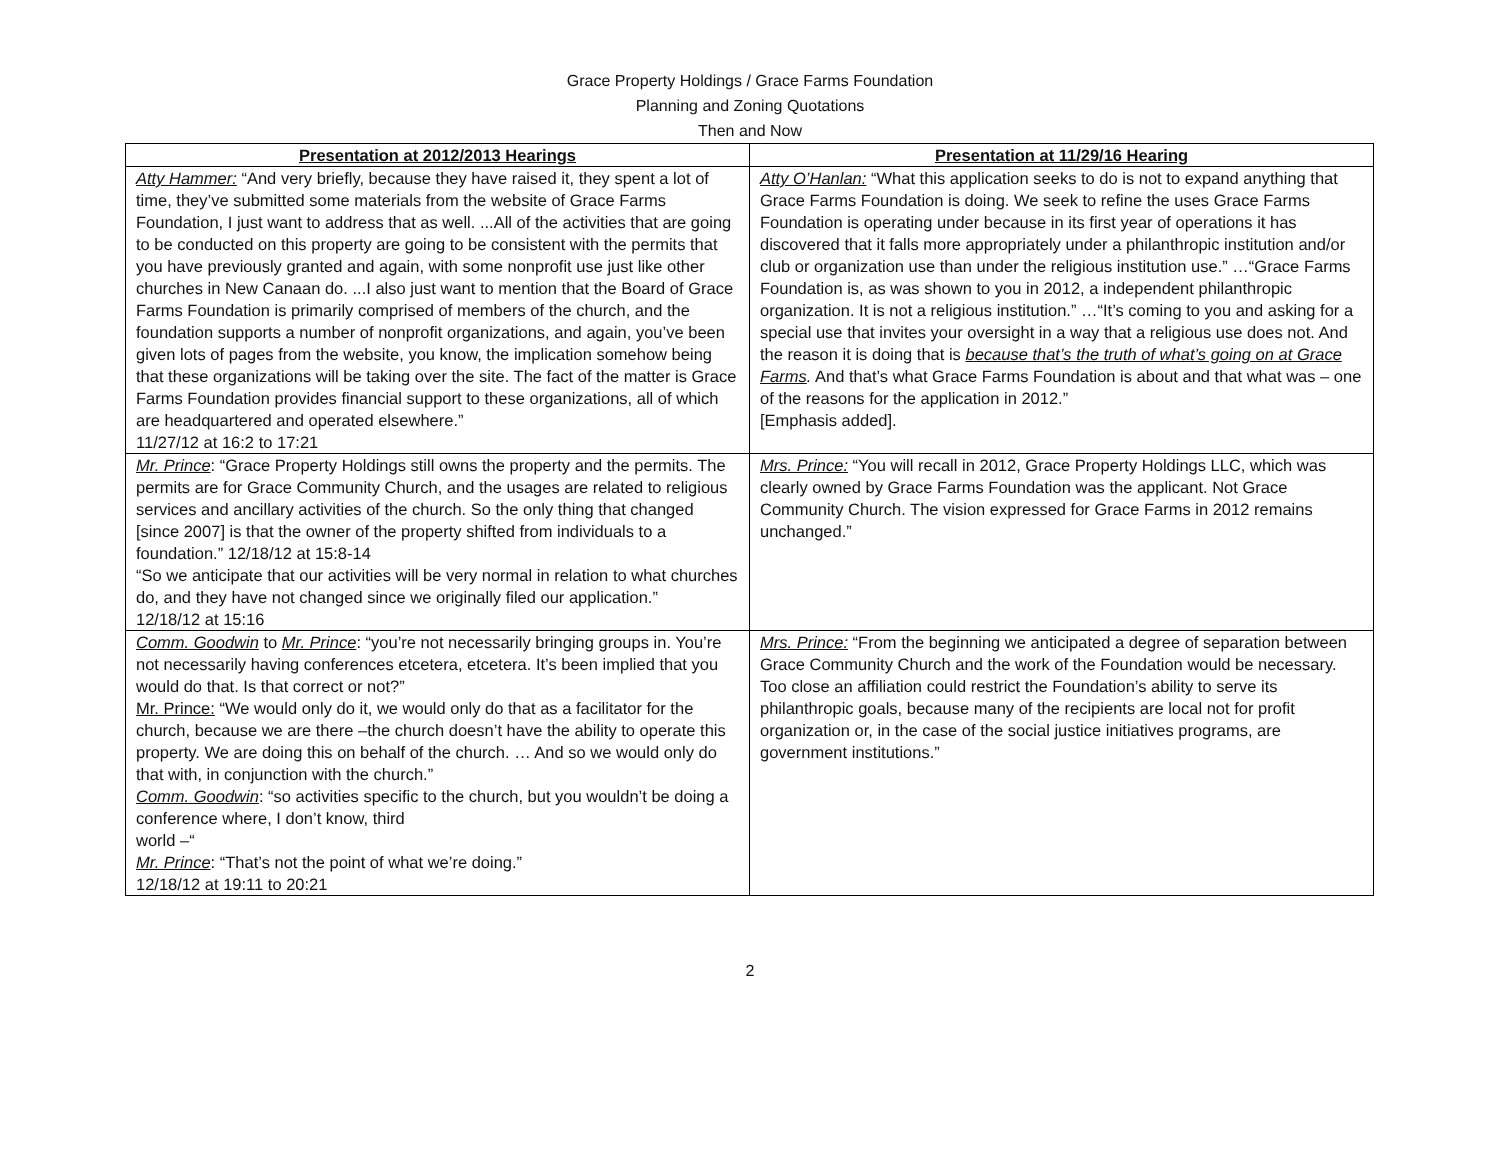Grace Property Holdings / Grace Farms Foundation
Planning and Zoning Quotations
Then and Now
| Presentation at 2012/2013 Hearings | Presentation at 11/29/16 Hearing |
| --- | --- |
| Atty Hammer: “And very briefly, because they have raised it, they spent a lot of time, they’ve submitted some materials from the website of Grace Farms Foundation, I just want to address that as well. ...All of the activities that are going to be conducted on this property are going to be consistent with the permits that you have previously granted and again, with some nonprofit use just like other churches in New Canaan do. ...I also just want to mention that the Board of Grace Farms Foundation is primarily comprised of members of the church, and the foundation supports a number of nonprofit organizations, and again, you’ve been given lots of pages from the website, you know, the implication somehow being that these organizations will be taking over the site. The fact of the matter is Grace Farms Foundation provides financial support to these organizations, all of which are headquartered and operated elsewhere.” 11/27/12 at 16:2 to 17:21 | Atty O’Hanlan: “What this application seeks to do is not to expand anything that Grace Farms Foundation is doing. We seek to refine the uses Grace Farms Foundation is operating under because in its first year of operations it has discovered that it falls more appropriately under a philanthropic institution and/or club or organization use than under the religious institution use.” …“Grace Farms Foundation is, as was shown to you in 2012, a independent philanthropic organization. It is not a religious institution.” …“It’s coming to you and asking for a special use that invites your oversight in a way that a religious use does not. And the reason it is doing that is because that’s the truth of what’s going on at Grace Farms . And that’s what Grace Farms Foundation is about and that what was – one of the reasons for the application in 2012.” [Emphasis added]. |
| Mr. Prince : “Grace Property Holdings still owns the property and the permits. The permits are for Grace Community Church, and the usages are related to religious services and ancillary activities of the church. So the only thing that changed [since 2007] is that the owner of the property shifted from individuals to a foundation.” 12/18/12 at 15:8-14 “So we anticipate that our activities will be very normal in relation to what churches do, and they have not changed since we originally filed our application.” 12/18/12 at 15:16 | Mrs. Prince: “You will recall in 2012, Grace Property Holdings LLC, which was clearly owned by Grace Farms Foundation was the applicant. Not Grace Community Church. The vision expressed for Grace Farms in 2012 remains unchanged.” |
| Comm. Goodwin to Mr. Prince : “you’re not necessarily bringing groups in. You’re not necessarily having conferences etcetera, etcetera. It’s been implied that you would do that. Is that correct or not?” Mr. Prince: “We would only do it, we would only do that as a facilitator for the church, because we are there –the church doesn’t have the ability to operate this property. We are doing this on behalf of the church. … And so we would only do that with, in conjunction with the church.” Comm. Goodwin : “so activities specific to the church, but you wouldn’t be doing a conference where, I don’t know, third world –“ Mr. Prince : “That’s not the point of what we’re doing.” 12/18/12 at 19:11 to 20:21 | Mrs. Prince: “From the beginning we anticipated a degree of separation between Grace Community Church and the work of the Foundation would be necessary. Too close an affiliation could restrict the Foundation’s ability to serve its philanthropic goals, because many of the recipients are local not for profit organization or, in the case of the social justice initiatives programs, are government institutions.” |
2